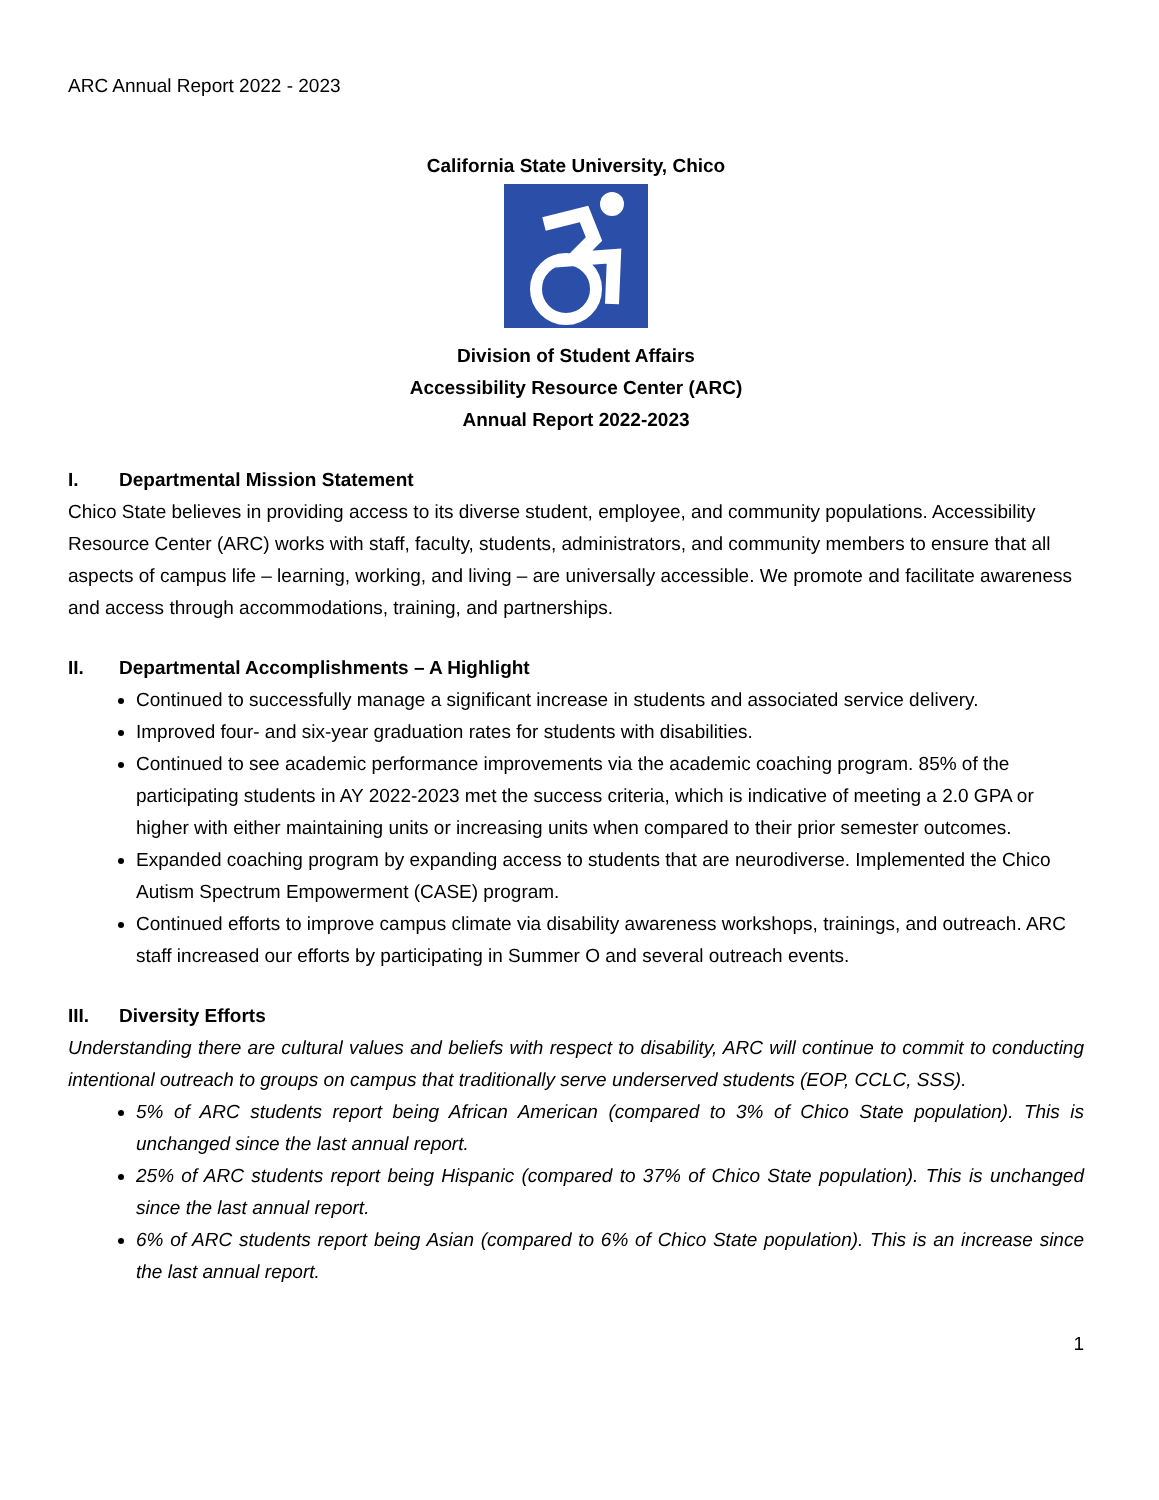ARC Annual Report 2022 - 2023
California State University, Chico
Division of Student Affairs
Accessibility Resource Center (ARC)
Annual Report 2022-2023
I. Departmental Mission Statement
Chico State believes in providing access to its diverse student, employee, and community populations. Accessibility Resource Center (ARC) works with staff, faculty, students, administrators, and community members to ensure that all aspects of campus life – learning, working, and living – are universally accessible. We promote and facilitate awareness and access through accommodations, training, and partnerships.
II. Departmental Accomplishments – A Highlight
Continued to successfully manage a significant increase in students and associated service delivery.
Improved four- and six-year graduation rates for students with disabilities.
Continued to see academic performance improvements via the academic coaching program. 85% of the participating students in AY 2022-2023 met the success criteria, which is indicative of meeting a 2.0 GPA or higher with either maintaining units or increasing units when compared to their prior semester outcomes.
Expanded coaching program by expanding access to students that are neurodiverse. Implemented the Chico Autism Spectrum Empowerment (CASE) program.
Continued efforts to improve campus climate via disability awareness workshops, trainings, and outreach. ARC staff increased our efforts by participating in Summer O and several outreach events.
III. Diversity Efforts
Understanding there are cultural values and beliefs with respect to disability, ARC will continue to commit to conducting intentional outreach to groups on campus that traditionally serve underserved students (EOP, CCLC, SSS).
5% of ARC students report being African American (compared to 3% of Chico State population). This is unchanged since the last annual report.
25% of ARC students report being Hispanic (compared to 37% of Chico State population). This is unchanged since the last annual report.
6% of ARC students report being Asian (compared to 6% of Chico State population). This is an increase since the last annual report.
1